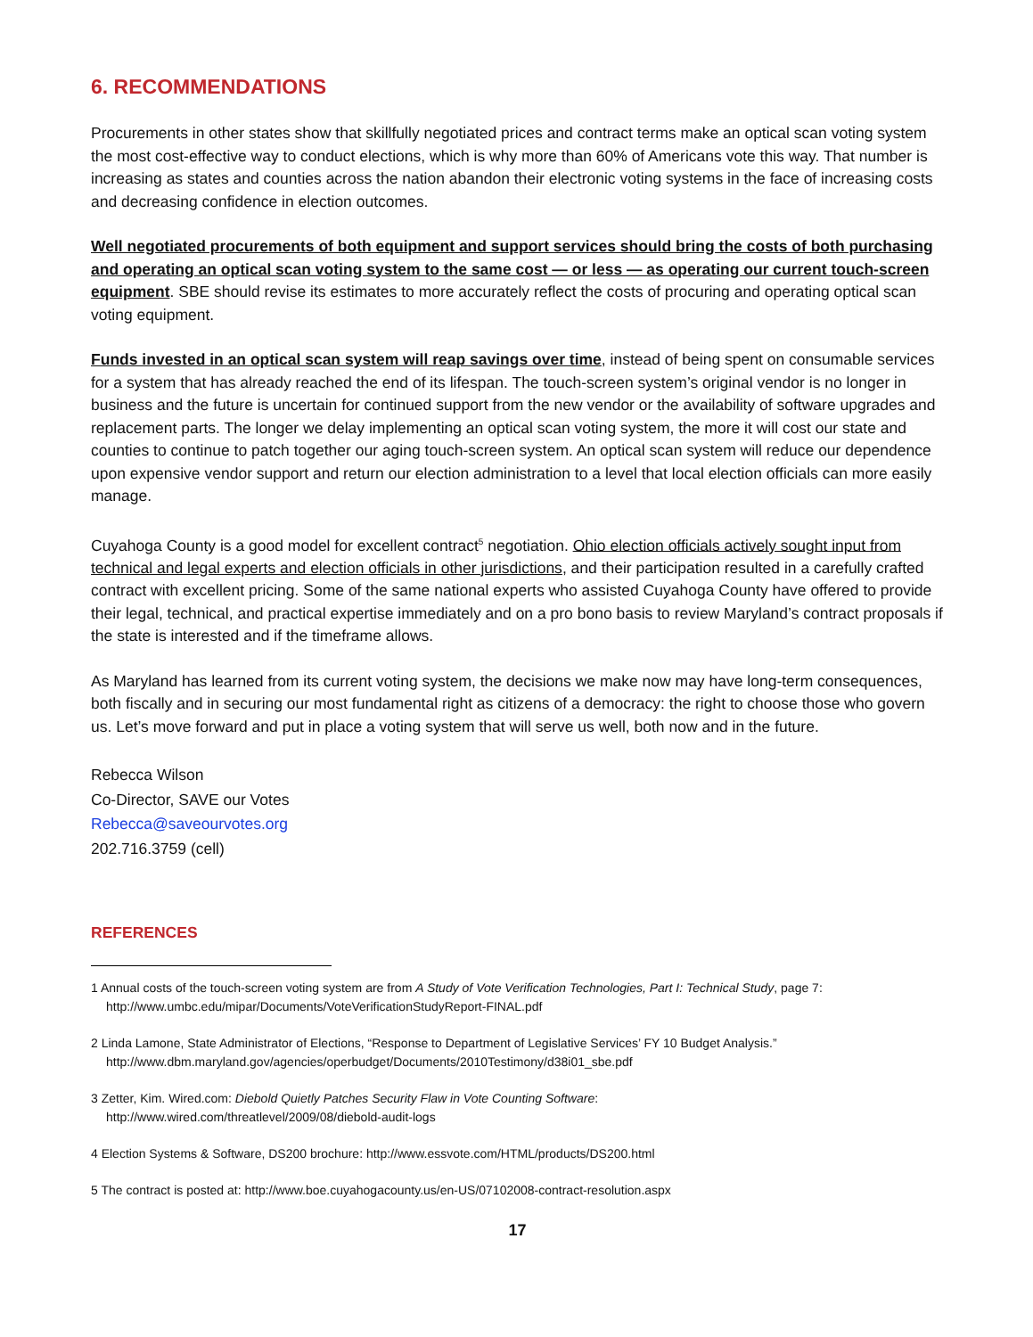6. RECOMMENDATIONS
Procurements in other states show that skillfully negotiated prices and contract terms make an optical scan voting system the most cost-effective way to conduct elections, which is why more than 60% of Americans vote this way. That number is increasing as states and counties across the nation abandon their electronic voting systems in the face of increasing costs and decreasing confidence in election outcomes.
Well negotiated procurements of both equipment and support services should bring the costs of both purchasing and operating an optical scan voting system to the same cost — or less — as operating our current touch-screen equipment. SBE should revise its estimates to more accurately reflect the costs of procuring and operating optical scan voting equipment.
Funds invested in an optical scan system will reap savings over time, instead of being spent on consumable services for a system that has already reached the end of its lifespan. The touch-screen system’s original vendor is no longer in business and the future is uncertain for continued support from the new vendor or the availability of software upgrades and replacement parts. The longer we delay implementing an optical scan voting system, the more it will cost our state and counties to continue to patch together our aging touch-screen system. An optical scan system will reduce our dependence upon expensive vendor support and return our election administration to a level that local election officials can more easily manage.
Cuyahoga County is a good model for excellent contract<sup>5</sup> negotiation. Ohio election officials actively sought input from technical and legal experts and election officials in other jurisdictions, and their participation resulted in a carefully crafted contract with excellent pricing. Some of the same national experts who assisted Cuyahoga County have offered to provide their legal, technical, and practical expertise immediately and on a pro bono basis to review Maryland’s contract proposals if the state is interested and if the timeframe allows.
As Maryland has learned from its current voting system, the decisions we make now may have long-term consequences, both fiscally and in securing our most fundamental right as citizens of a democracy: the right to choose those who govern us. Let’s move forward and put in place a voting system that will serve us well, both now and in the future.
Rebecca Wilson
Co-Director, SAVE our Votes
Rebecca@saveourvotes.org
202.716.3759 (cell)
REFERENCES
1 Annual costs of the touch-screen voting system are from A Study of Vote Verification Technologies, Part I: Technical Study, page 7:
http://www.umbc.edu/mipar/Documents/VoteVerificationStudyReport-FINAL.pdf
2 Linda Lamone, State Administrator of Elections, “Response to Department of Legislative Services’ FY 10 Budget Analysis.”
http://www.dbm.maryland.gov/agencies/operbudget/Documents/2010Testimony/d38i01_sbe.pdf
3 Zetter, Kim. Wired.com: Diebold Quietly Patches Security Flaw in Vote Counting Software:
http://www.wired.com/threatlevel/2009/08/diebold-audit-logs
4 Election Systems & Software, DS200 brochure: http://www.essvote.com/HTML/products/DS200.html
5 The contract is posted at: http://www.boe.cuyahogacounty.us/en-US/07102008-contract-resolution.aspx
17